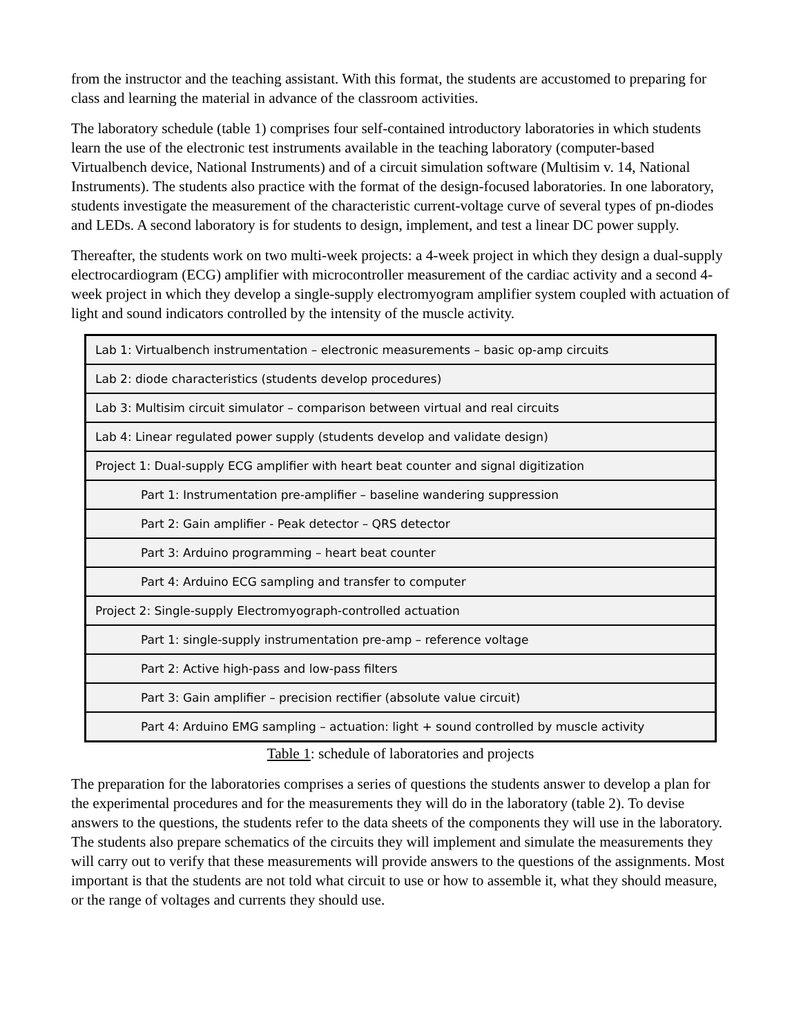from the instructor and the teaching assistant. With this format, the students are accustomed to preparing for class and learning the material in advance of the classroom activities.
The laboratory schedule (table 1) comprises four self-contained introductory laboratories in which students learn the use of the electronic test instruments available in the teaching laboratory (computer-based Virtualbench device, National Instruments) and of a circuit simulation software (Multisim v. 14, National Instruments). The students also practice with the format of the design-focused laboratories. In one laboratory, students investigate the measurement of the characteristic current-voltage curve of several types of pn-diodes and LEDs. A second laboratory is for students to design, implement, and test a linear DC power supply.
Thereafter, the students work on two multi-week projects: a 4-week project in which they design a dual-supply electrocardiogram (ECG) amplifier with microcontroller measurement of the cardiac activity and a second 4-week project in which they develop a single-supply electromyogram amplifier system coupled with actuation of light and sound indicators controlled by the intensity of the muscle activity.
| Lab 1: Virtualbench instrumentation – electronic measurements – basic op-amp circuits |
| Lab 2: diode characteristics (students develop procedures) |
| Lab 3: Multisim circuit simulator – comparison between virtual and real circuits |
| Lab 4: Linear regulated power supply (students develop and validate design) |
| Project 1: Dual-supply ECG amplifier with heart beat counter and signal digitization |
| Part 1: Instrumentation pre-amplifier – baseline wandering suppression |
| Part 2: Gain amplifier - Peak detector – QRS detector |
| Part 3: Arduino programming – heart beat counter |
| Part 4: Arduino ECG sampling and transfer to computer |
| Project 2: Single-supply Electromyograph-controlled actuation |
| Part 1: single-supply instrumentation pre-amp – reference voltage |
| Part 2: Active high-pass and low-pass filters |
| Part 3: Gain amplifier – precision rectifier (absolute value circuit) |
| Part 4: Arduino EMG sampling – actuation: light + sound controlled by muscle activity |
Table 1: schedule of laboratories and projects
The preparation for the laboratories comprises a series of questions the students answer to develop a plan for the experimental procedures and for the measurements they will do in the laboratory (table 2). To devise answers to the questions, the students refer to the data sheets of the components they will use in the laboratory. The students also prepare schematics of the circuits they will implement and simulate the measurements they will carry out to verify that these measurements will provide answers to the questions of the assignments. Most important is that the students are not told what circuit to use or how to assemble it, what they should measure, or the range of voltages and currents they should use.